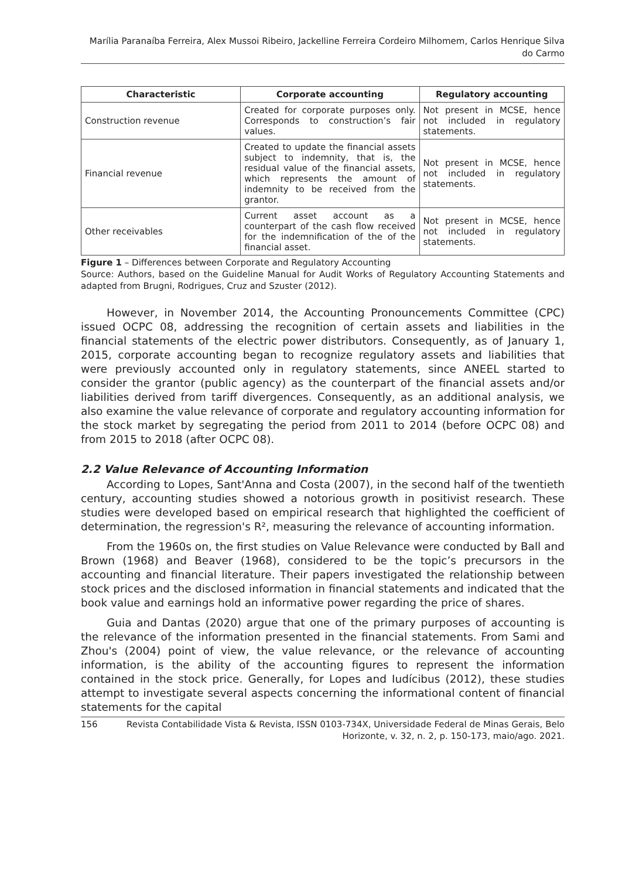Marília Paranaíba Ferreira, Alex Mussoi Ribeiro, Jackelline Ferreira Cordeiro Milhomem, Carlos Henrique Silva do Carmo
| Characteristic | Corporate accounting | Regulatory accounting |
| --- | --- | --- |
| Construction revenue | Created for corporate purposes only. Corresponds to construction’s fair values. | Not present in MCSE, hence not included in regulatory statements. |
| Financial revenue | Created to update the financial assets subject to indemnity, that is, the residual value of the financial assets, which represents the amount of indemnity to be received from the grantor. | Not present in MCSE, hence not included in regulatory statements. |
| Other receivables | Current asset account as a counterpart of the cash flow received for the indemnification of the of the financial asset. | Not present in MCSE, hence not included in regulatory statements. |
Figure 1 – Differences between Corporate and Regulatory Accounting
Source: Authors, based on the Guideline Manual for Audit Works of Regulatory Accounting Statements and adapted from Brugni, Rodrigues, Cruz and Szuster (2012).
However, in November 2014, the Accounting Pronouncements Committee (CPC) issued OCPC 08, addressing the recognition of certain assets and liabilities in the financial statements of the electric power distributors. Consequently, as of January 1, 2015, corporate accounting began to recognize regulatory assets and liabilities that were previously accounted only in regulatory statements, since ANEEL started to consider the grantor (public agency) as the counterpart of the financial assets and/or liabilities derived from tariff divergences. Consequently, as an additional analysis, we also examine the value relevance of corporate and regulatory accounting information for the stock market by segregating the period from 2011 to 2014 (before OCPC 08) and from 2015 to 2018 (after OCPC 08).
2.2 Value Relevance of Accounting Information
According to Lopes, Sant'Anna and Costa (2007), in the second half of the twentieth century, accounting studies showed a notorious growth in positivist research. These studies were developed based on empirical research that highlighted the coefficient of determination, the regression's R², measuring the relevance of accounting information.
From the 1960s on, the first studies on Value Relevance were conducted by Ball and Brown (1968) and Beaver (1968), considered to be the topic’s precursors in the accounting and financial literature. Their papers investigated the relationship between stock prices and the disclosed information in financial statements and indicated that the book value and earnings hold an informative power regarding the price of shares.
Guia and Dantas (2020) argue that one of the primary purposes of accounting is the relevance of the information presented in the financial statements. From Sami and Zhou's (2004) point of view, the value relevance, or the relevance of accounting information, is the ability of the accounting figures to represent the information contained in the stock price. Generally, for Lopes and Iudícibus (2012), these studies attempt to investigate several aspects concerning the informational content of financial statements for the capital
156 Revista Contabilidade Vista & Revista, ISSN 0103-734X, Universidade Federal de Minas Gerais, Belo Horizonte, v. 32, n. 2, p. 150-173, maio/ago. 2021.